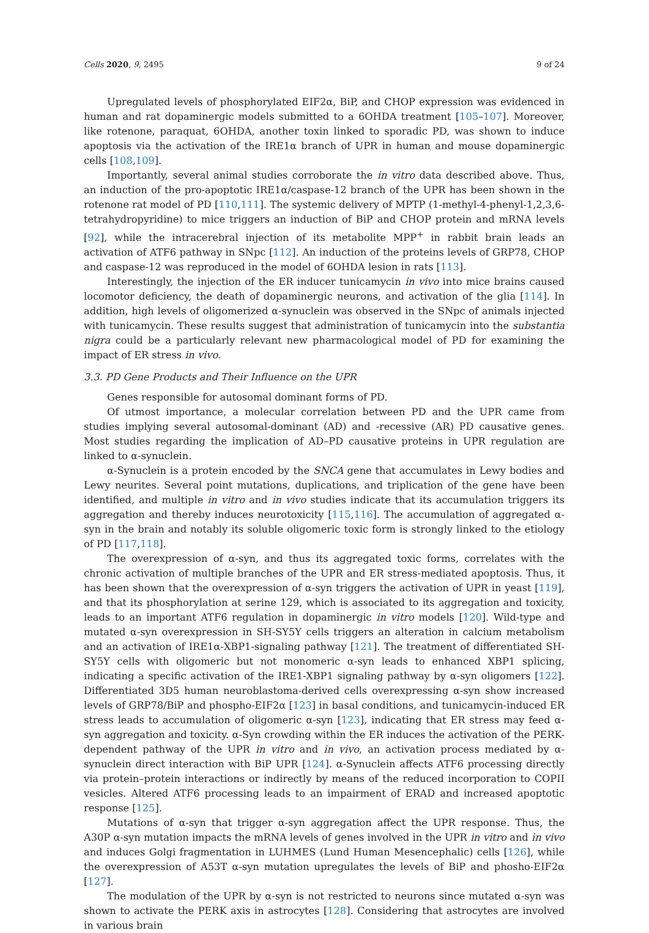Cells 2020, 9, 2495 9 of 24
Upregulated levels of phosphorylated EIF2α, BiP, and CHOP expression was evidenced in human and rat dopaminergic models submitted to a 6OHDA treatment [105–107]. Moreover, like rotenone, paraquat, 6OHDA, another toxin linked to sporadic PD, was shown to induce apoptosis via the activation of the IRE1α branch of UPR in human and mouse dopaminergic cells [108,109].
Importantly, several animal studies corroborate the in vitro data described above. Thus, an induction of the pro-apoptotic IRE1α/caspase-12 branch of the UPR has been shown in the rotenone rat model of PD [110,111]. The systemic delivery of MPTP (1-methyl-4-phenyl-1,2,3,6-tetrahydropyridine) to mice triggers an induction of BiP and CHOP protein and mRNA levels [92], while the intracerebral injection of its metabolite MPP<sup>+</sup> in rabbit brain leads an activation of ATF6 pathway in SNpc [112]. An induction of the proteins levels of GRP78, CHOP and caspase-12 was reproduced in the model of 6OHDA lesion in rats [113].
Interestingly, the injection of the ER inducer tunicamycin in vivo into mice brains caused locomotor deficiency, the death of dopaminergic neurons, and activation of the glia [114]. In addition, high levels of oligomerized α-synuclein was observed in the SNpc of animals injected with tunicamycin. These results suggest that administration of tunicamycin into the substantia nigra could be a particularly relevant new pharmacological model of PD for examining the impact of ER stress in vivo.
3.3. PD Gene Products and Their Influence on the UPR
Genes responsible for autosomal dominant forms of PD.
Of utmost importance, a molecular correlation between PD and the UPR came from studies implying several autosomal-dominant (AD) and -recessive (AR) PD causative genes. Most studies regarding the implication of AD–PD causative proteins in UPR regulation are linked to α-synuclein.
α-Synuclein is a protein encoded by the SNCA gene that accumulates in Lewy bodies and Lewy neurites. Several point mutations, duplications, and triplication of the gene have been identified, and multiple in vitro and in vivo studies indicate that its accumulation triggers its aggregation and thereby induces neurotoxicity [115,116]. The accumulation of aggregated α-syn in the brain and notably its soluble oligomeric toxic form is strongly linked to the etiology of PD [117,118].
The overexpression of α-syn, and thus its aggregated toxic forms, correlates with the chronic activation of multiple branches of the UPR and ER stress-mediated apoptosis. Thus, it has been shown that the overexpression of α-syn triggers the activation of UPR in yeast [119], and that its phosphorylation at serine 129, which is associated to its aggregation and toxicity, leads to an important ATF6 regulation in dopaminergic in vitro models [120]. Wild-type and mutated α-syn overexpression in SH-SY5Y cells triggers an alteration in calcium metabolism and an activation of IRE1α-XBP1-signaling pathway [121]. The treatment of differentiated SH-SY5Y cells with oligomeric but not monomeric α-syn leads to enhanced XBP1 splicing, indicating a specific activation of the IRE1-XBP1 signaling pathway by α-syn oligomers [122]. Differentiated 3D5 human neuroblastoma-derived cells overexpressing α-syn show increased levels of GRP78/BiP and phospho-EIF2α [123] in basal conditions, and tunicamycin-induced ER stress leads to accumulation of oligomeric α-syn [123], indicating that ER stress may feed α-syn aggregation and toxicity. α-Syn crowding within the ER induces the activation of the PERK-dependent pathway of the UPR in vitro and in vivo, an activation process mediated by α-synuclein direct interaction with BiP UPR [124]. α-Synuclein affects ATF6 processing directly via protein–protein interactions or indirectly by means of the reduced incorporation to COPII vesicles. Altered ATF6 processing leads to an impairment of ERAD and increased apoptotic response [125].
Mutations of α-syn that trigger α-syn aggregation affect the UPR response. Thus, the A30P α-syn mutation impacts the mRNA levels of genes involved in the UPR in vitro and in vivo and induces Golgi fragmentation in LUHMES (Lund Human Mesencephalic) cells [126], while the overexpression of A53T α-syn mutation upregulates the levels of BiP and phosho-EIF2α [127].
The modulation of the UPR by α-syn is not restricted to neurons since mutated α-syn was shown to activate the PERK axis in astrocytes [128]. Considering that astrocytes are involved in various brain